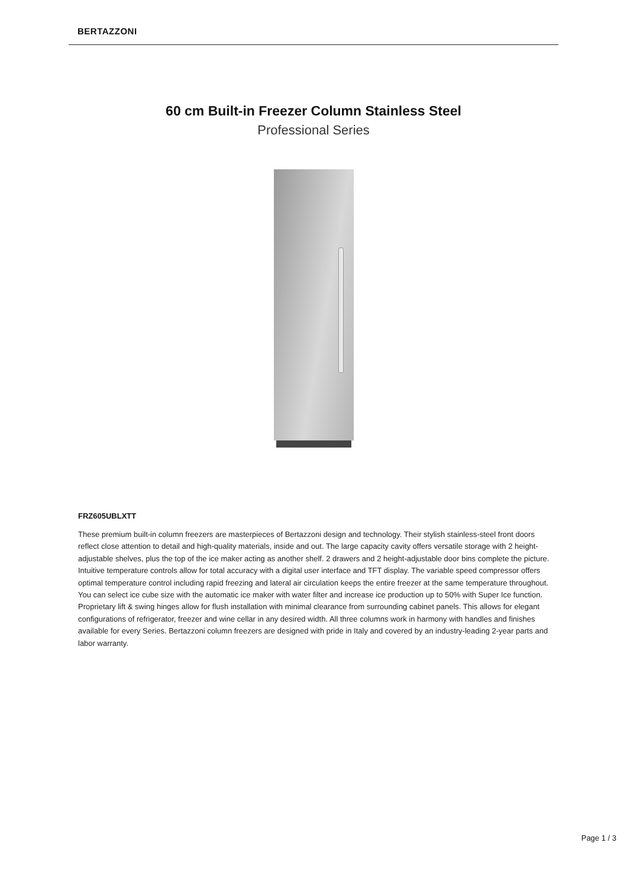BERTAZZONI
60 cm Built-in Freezer Column Stainless Steel
Professional Series
FRZ605UBLXTT
These premium built-in column freezers are masterpieces of Bertazzoni design and technology. Their stylish stainless-steel front doors reflect close attention to detail and high-quality materials, inside and out. The large capacity cavity offers versatile storage with 2 height-adjustable shelves, plus the top of the ice maker acting as another shelf. 2 drawers and 2 height-adjustable door bins complete the picture. Intuitive temperature controls allow for total accuracy with a digital user interface and TFT display. The variable speed compressor offers optimal temperature control including rapid freezing and lateral air circulation keeps the entire freezer at the same temperature throughout. You can select ice cube size with the automatic ice maker with water filter and increase ice production up to 50% with Super Ice function. Proprietary lift & swing hinges allow for flush installation with minimal clearance from surrounding cabinet panels. This allows for elegant configurations of refrigerator, freezer and wine cellar in any desired width. All three columns work in harmony with handles and finishes available for every Series. Bertazzoni column freezers are designed with pride in Italy and covered by an industry-leading 2-year parts and labor warranty.
Page 1 / 3